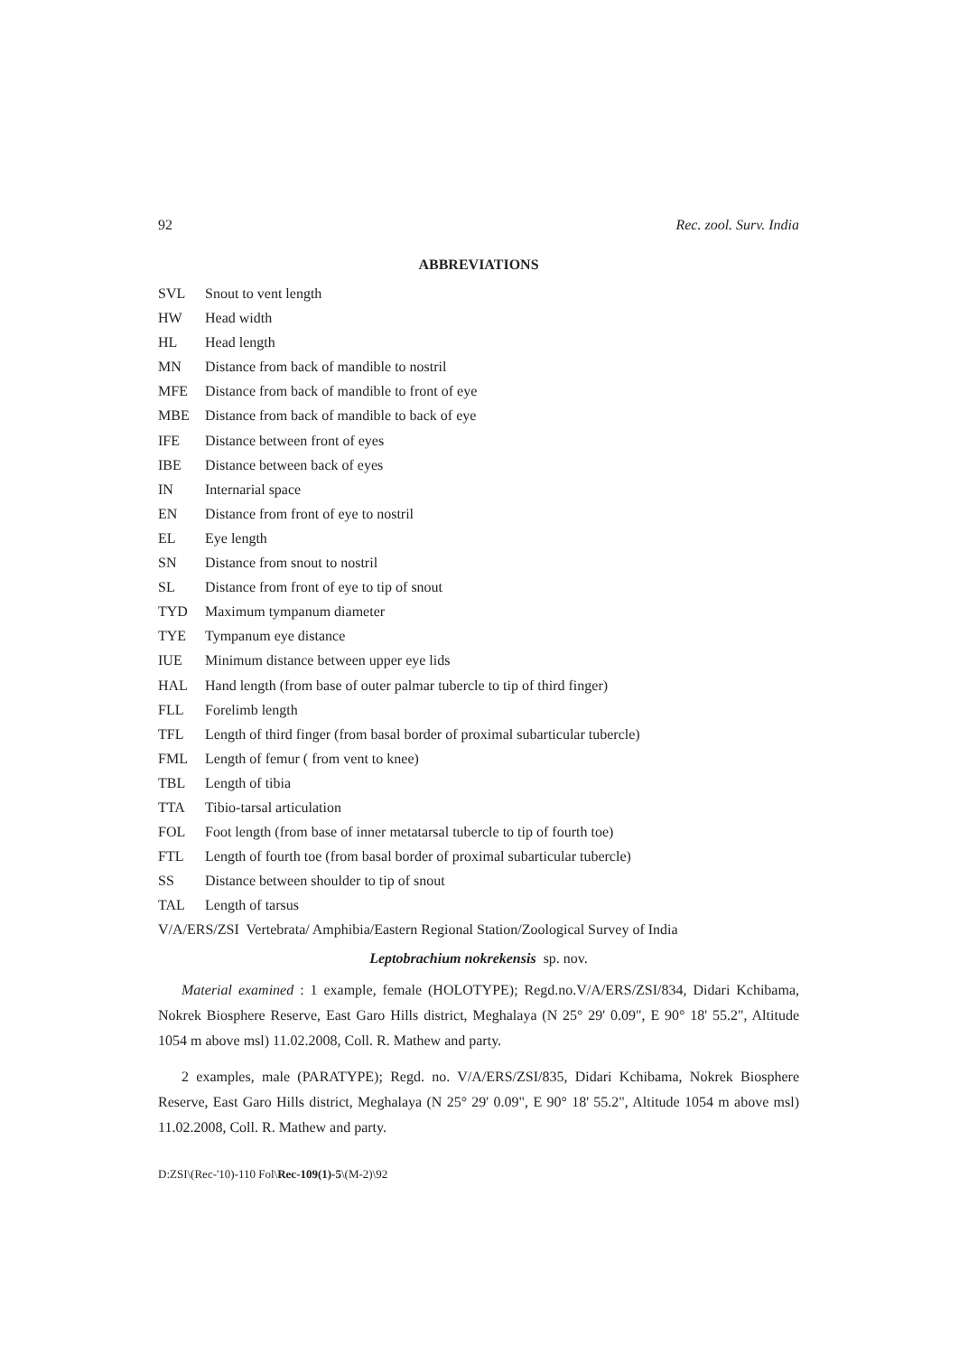92 Rec. zool. Surv. India
ABBREVIATIONS
SVL Snout to vent length
HW Head width
HL Head length
MN Distance from back of mandible to nostril
MFE Distance from back of mandible to front of eye
MBE Distance from back of mandible to back of eye
IFE Distance between front of eyes
IBE Distance between back of eyes
IN Internarial space
EN Distance from front of eye to nostril
EL Eye length
SN Distance from snout to nostril
SL Distance from front of eye to tip of snout
TYD Maximum tympanum diameter
TYE Tympanum eye distance
IUE Minimum distance between upper eye lids
HAL Hand length (from base of outer palmar tubercle to tip of third finger)
FLL Forelimb length
TFL Length of third finger (from basal border of proximal subarticular tubercle)
FML Length of femur ( from vent to knee)
TBL Length of tibia
TTA Tibio-tarsal articulation
FOL Foot length (from base of inner metatarsal tubercle to tip of fourth toe)
FTL Length of fourth toe (from basal border of proximal subarticular tubercle)
SS Distance between shoulder to tip of snout
TAL Length of tarsus
V/A/ERS/ZSI Vertebrata/ Amphibia/Eastern Regional Station/Zoological Survey of India
Leptobrachium nokrekensis sp. nov.
Material examined : 1 example, female (HOLOTYPE); Regd.no.V/A/ERS/ZSI/834, Didari Kchibama, Nokrek Biosphere Reserve, East Garo Hills district, Meghalaya (N 25° 29' 0.09", E 90° 18' 55.2", Altitude 1054 m above msl) 11.02.2008, Coll. R. Mathew and party.
2 examples, male (PARATYPE); Regd. no. V/A/ERS/ZSI/835, Didari Kchibama, Nokrek Biosphere Reserve, East Garo Hills district, Meghalaya (N 25° 29' 0.09", E 90° 18' 55.2", Altitude 1054 m above msl) 11.02.2008, Coll. R. Mathew and party.
D:ZSI\(Rec-'10)-110 Fol\Rec-109(1)-5\(M-2)\92